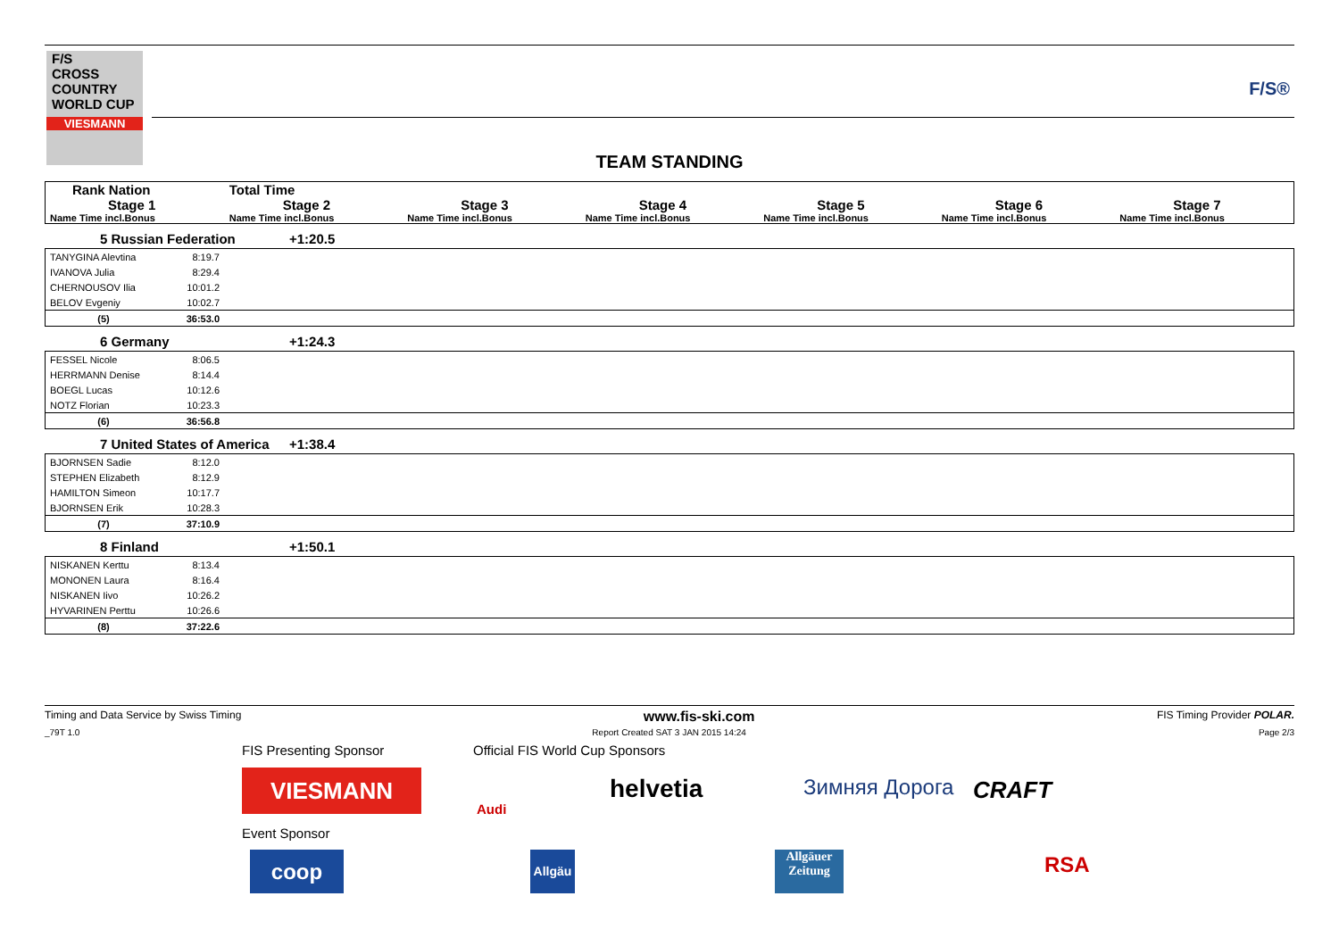F/S
CROSS
COUNTRY
WORLD CUP
VIESMANN
F/S®
TEAM STANDING
| Rank Nation | Total Time | | | | | |
| Stage 1 | Stage 2 | Stage 3 | Stage 4 | Stage 5 | Stage 6 | Stage 7 |
| Name Time incl.Bonus | Name Time incl.Bonus | Name Time incl.Bonus | Name Time incl.Bonus | Name Time incl.Bonus | Name Time incl.Bonus | Name Time incl.Bonus |
5 Russian Federation +1:20.5
| TANYGINA Alevtina | 8:19.7 | |
| IVANOVA Julia | 8:29.4 | |
| CHERNOUSOV Ilia | 10:01.2 | |
| BELOV Evgeniy | 10:02.7 | |
| (5) | 36:53.0 | |
6 Germany +1:24.3
| FESSEL Nicole | 8:06.5 | |
| HERRMANN Denise | 8:14.4 | |
| BOEGL Lucas | 10:12.6 | |
| NOTZ Florian | 10:23.3 | |
| (6) | 36:56.8 | |
7 United States of America +1:38.4
| BJORNSEN Sadie | 8:12.0 | |
| STEPHEN Elizabeth | 8:12.9 | |
| HAMILTON Simeon | 10:17.7 | |
| BJORNSEN Erik | 10:28.3 | |
| (7) | 37:10.9 | |
8 Finland +1:50.1
| NISKANEN Kerttu | 8:13.4 | |
| MONONEN Laura | 8:16.4 | |
| NISKANEN Iivo | 10:26.2 | |
| HYVARINEN Perttu | 10:26.6 | |
| (8) | 37:22.6 | |
Timing and Data Service by Swiss Timing www.fis-ski.com FIS Timing Provider POLAR.
_79T 1.0 Report Created SAT 3 JAN 2015 14:24 Page 2/3
FIS Presenting Sponsor
Official FIS World Cup Sponsors
VIESMANN
Audi
helvetia Зимняя Дорога CRAFT
Event Sponsor
coop
Allgäu
Allgäuer Zeitung
RSA